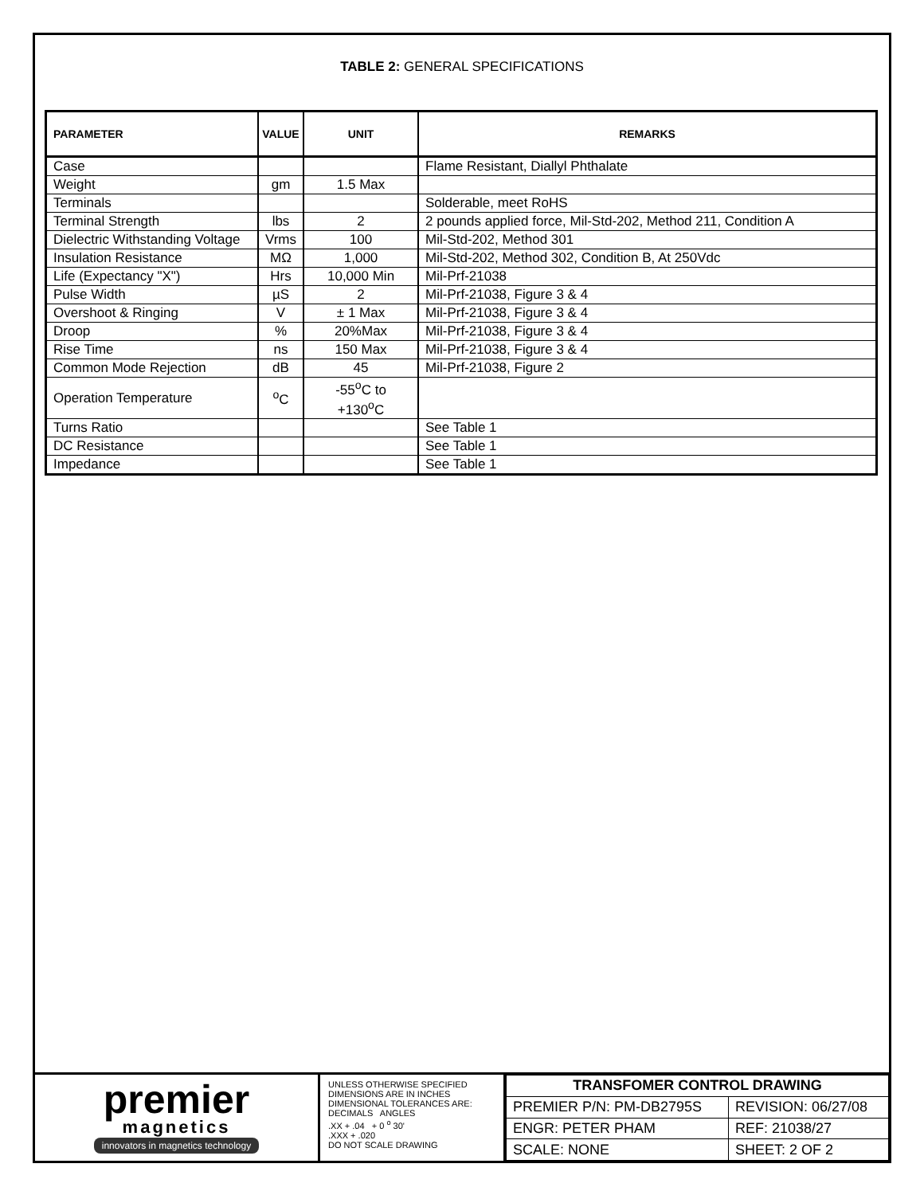TABLE 2: GENERAL SPECIFICATIONS
| PARAMETER | VALUE | UNIT | REMARKS |
| --- | --- | --- | --- |
| Case | | | Flame Resistant, Diallyl Phthalate |
| Weight | gm | 1.5 Max | |
| Terminals | | | Solderable, meet RoHS |
| Terminal Strength | lbs | 2 | 2 pounds applied force, Mil-Std-202, Method 211, Condition A |
| Dielectric Withstanding Voltage | Vrms | 100 | Mil-Std-202, Method 301 |
| Insulation Resistance | MΩ | 1,000 | Mil-Std-202, Method 302, Condition B, At 250Vdc |
| Life (Expectancy "X") | Hrs | 10,000 Min | Mil-Prf-21038 |
| Pulse Width | µS | 2 | Mil-Prf-21038, Figure 3 & 4 |
| Overshoot & Ringing | V | ± 1 Max | Mil-Prf-21038, Figure 3 & 4 |
| Droop | % | 20%Max | Mil-Prf-21038, Figure 3 & 4 |
| Rise Time | ns | 150 Max | Mil-Prf-21038, Figure 3 & 4 |
| Common Mode Rejection | dB | 45 | Mil-Prf-21038, Figure 2 |
| Operation Temperature | <sup>o</sup> C | -55<sup>o</sup>C to +130<sup>o</sup>C | |
| Turns Ratio | | | See Table 1 |
| DC Resistance | | | See Table 1 |
| Impedance | | | See Table 1 |
premier
magnetics
innovators in magnetics technology
UNLESS OTHERWISE SPECIFIED
DIMENSIONS ARE IN INCHES
DIMENSIONAL TOLERANCES ARE:
DECIMALS ANGLES
.XX + .04 + 0 <sup>o</sup> 30'
.XXX + .020
DO NOT SCALE DRAWING
| TRANSFOMER CONTROL DRAWING | |
| PREMIER P/N: PM-DB2795S | REVISION: 06/27/08 |
| ENGR: PETER PHAM | REF: 21038/27 |
| SCALE: NONE | SHEET: 2 OF 2 |